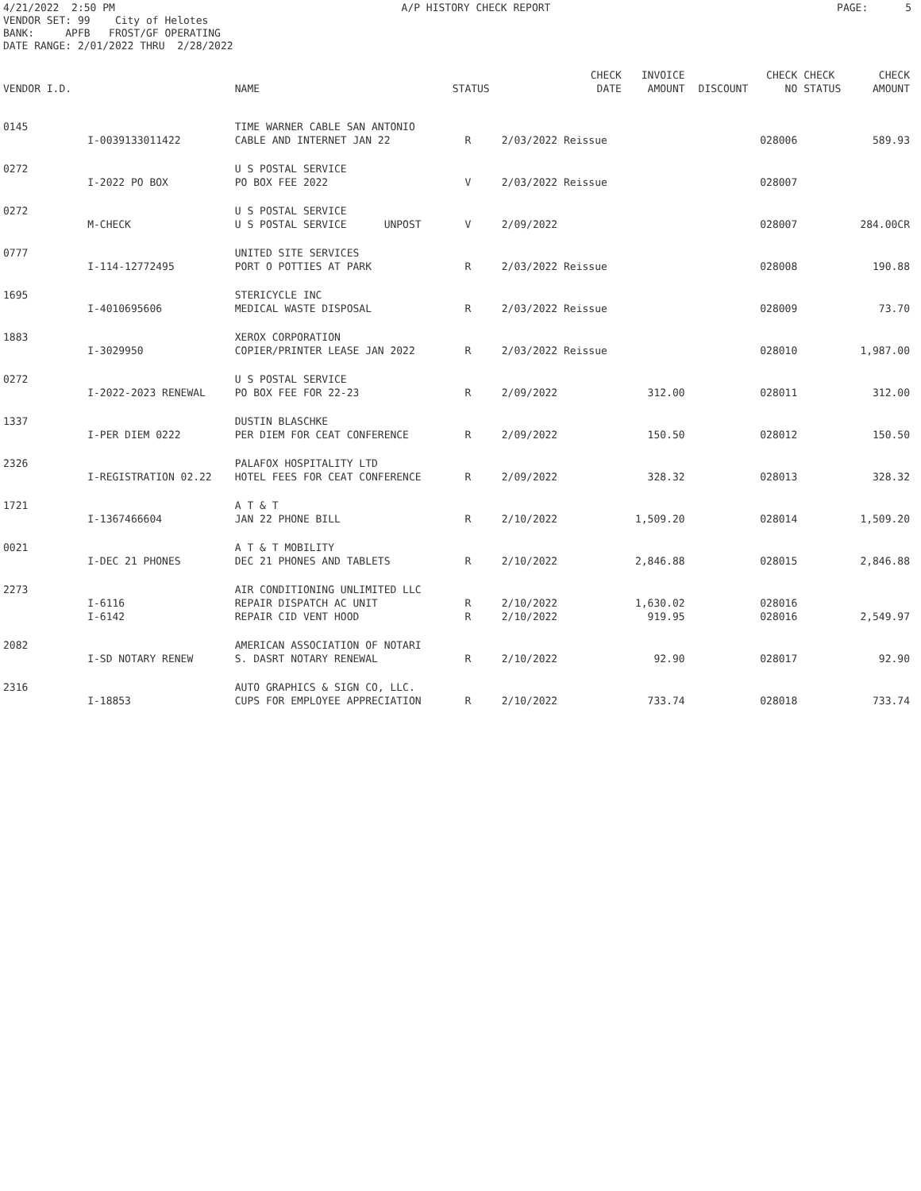4/21/2022 2:50 PM A/P HISTORY CHECK REPORT PAGE: 5
VENDOR SET: 99 City of Helotes BANK: APFB FROST/GF OPERATING DATE RANGE: 2/01/2022 THRU 2/28/2022
| VENDOR I.D. | | NAME | STATUS | CHECK DATE | INVOICE AMOUNT | DISCOUNT | CHECK NO | CHECK STATUS | CHECK AMOUNT |
| --- | --- | --- | --- | --- | --- | --- | --- | --- | --- |
| 0145 | | TIME WARNER CABLE SAN ANTONIO | | | | | | | |
| | I-0039133011422 | CABLE AND INTERNET JAN 22 | R | 2/03/2022 Reissue | | | 028006 | | 589.93 |
| 0272 | | U S POSTAL SERVICE | | | | | | | |
| | I-2022 PO BOX | PO BOX FEE 2022 | V | 2/03/2022 Reissue | | | 028007 | | |
| 0272 | | U S POSTAL SERVICE | | | | | | | |
| | M-CHECK | U S POSTAL SERVICE UNPOST | V | 2/09/2022 | | | 028007 | | 284.00CR |
| 0777 | | UNITED SITE SERVICES | | | | | | | |
| | I-114-12772495 | PORT O POTTIES AT PARK | R | 2/03/2022 Reissue | | | 028008 | | 190.88 |
| 1695 | | STERICYCLE INC | | | | | | | |
| | I-4010695606 | MEDICAL WASTE DISPOSAL | R | 2/03/2022 Reissue | | | 028009 | | 73.70 |
| 1883 | | XEROX CORPORATION | | | | | | | |
| | I-3029950 | COPIER/PRINTER LEASE JAN 2022 | R | 2/03/2022 Reissue | | | 028010 | | 1,987.00 |
| 0272 | | U S POSTAL SERVICE | | | | | | | |
| | I-2022-2023 RENEWAL | PO BOX FEE FOR 22-23 | R | 2/09/2022 | 312.00 | | 028011 | | 312.00 |
| 1337 | | DUSTIN BLASCHKE | | | | | | | |
| | I-PER DIEM 0222 | PER DIEM FOR CEAT CONFERENCE | R | 2/09/2022 | 150.50 | | 028012 | | 150.50 |
| 2326 | | PALAFOX HOSPITALITY LTD | | | | | | | |
| | I-REGISTRATION 02.22 | HOTEL FEES FOR CEAT CONFERENCE | R | 2/09/2022 | 328.32 | | 028013 | | 328.32 |
| 1721 | | A T & T | | | | | | | |
| | I-1367466604 | JAN 22 PHONE BILL | R | 2/10/2022 | 1,509.20 | | 028014 | | 1,509.20 |
| 0021 | | A T & T MOBILITY | | | | | | | |
| | I-DEC 21 PHONES | DEC 21 PHONES AND TABLETS | R | 2/10/2022 | 2,846.88 | | 028015 | | 2,846.88 |
| 2273 | | AIR CONDITIONING UNLIMITED LLC | | | | | | | |
| | I-6116 | REPAIR DISPATCH AC UNIT | R | 2/10/2022 | 1,630.02 | | 028016 | | |
| | I-6142 | REPAIR CID VENT HOOD | R | 2/10/2022 | 919.95 | | 028016 | | 2,549.97 |
| 2082 | | AMERICAN ASSOCIATION OF NOTARI | | | | | | | |
| | I-SD NOTARY RENEW | S. DASRT NOTARY RENEWAL | R | 2/10/2022 | 92.90 | | 028017 | | 92.90 |
| 2316 | | AUTO GRAPHICS & SIGN CO, LLC. | | | | | | | |
| | I-18853 | CUPS FOR EMPLOYEE APPRECIATION | R | 2/10/2022 | 733.74 | | 028018 | | 733.74 |